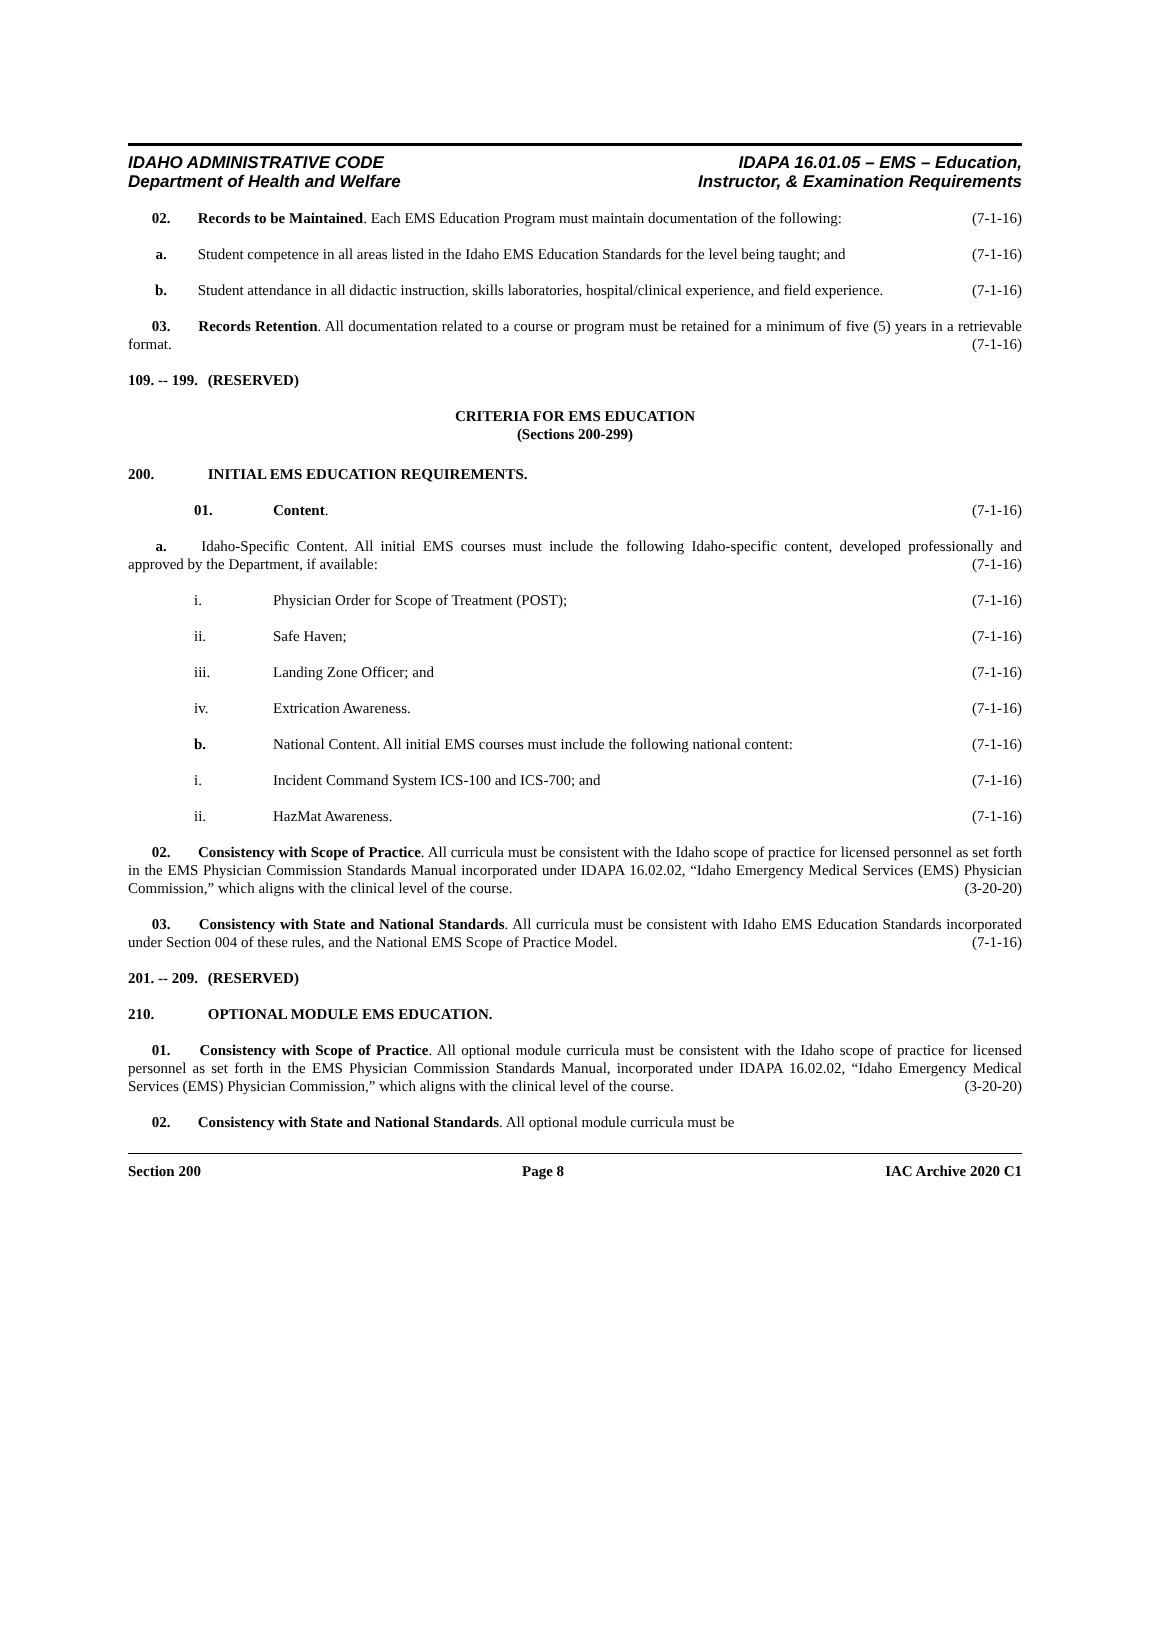IDAHO ADMINISTRATIVE CODE
Department of Health and Welfare
IDAPA 16.01.05 – EMS – Education,
Instructor, & Examination Requirements
02. Records to be Maintained. Each EMS Education Program must maintain documentation of the following: (7-1-16)
a. Student competence in all areas listed in the Idaho EMS Education Standards for the level being taught; and (7-1-16)
b. Student attendance in all didactic instruction, skills laboratories, hospital/clinical experience, and field experience. (7-1-16)
03. Records Retention. All documentation related to a course or program must be retained for a minimum of five (5) years in a retrievable format. (7-1-16)
109. -- 199. (RESERVED)
CRITERIA FOR EMS EDUCATION
(Sections 200-299)
200. INITIAL EMS EDUCATION REQUIREMENTS.
01. Content. (7-1-16)
a. Idaho-Specific Content. All initial EMS courses must include the following Idaho-specific content, developed professionally and approved by the Department, if available: (7-1-16)
i. Physician Order for Scope of Treatment (POST);
(7-1-16)
ii. Safe Haven; (7-1-16)
iii. Landing Zone Officer; and (7-1-16)
iv. Extrication Awareness. (7-1-16)
b. National Content. All initial EMS courses must include the following national content:
(7-1-16)
i. Incident Command System ICS-100 and ICS-700; and
(7-1-16)
ii. HazMat Awareness. (7-1-16)
02. Consistency with Scope of Practice. All curricula must be consistent with the Idaho scope of practice for licensed personnel as set forth in the EMS Physician Commission Standards Manual incorporated under IDAPA 16.02.02, “Idaho Emergency Medical Services (EMS) Physician Commission,” which aligns with the clinical level of the course. (3-20-20)
03. Consistency with State and National Standards. All curricula must be consistent with Idaho EMS Education Standards incorporated under Section 004 of these rules, and the National EMS Scope of Practice Model. (7-1-16)
201. -- 209. (RESERVED)
210. OPTIONAL MODULE EMS EDUCATION.
01. Consistency with Scope of Practice. All optional module curricula must be consistent with the Idaho scope of practice for licensed personnel as set forth in the EMS Physician Commission Standards Manual, incorporated under IDAPA 16.02.02, “Idaho Emergency Medical Services (EMS) Physician Commission,” which aligns with the clinical level of the course. (3-20-20)
02. Consistency with State and National Standards. All optional module curricula must be
Section 200 Page 8 IAC Archive 2020 C1